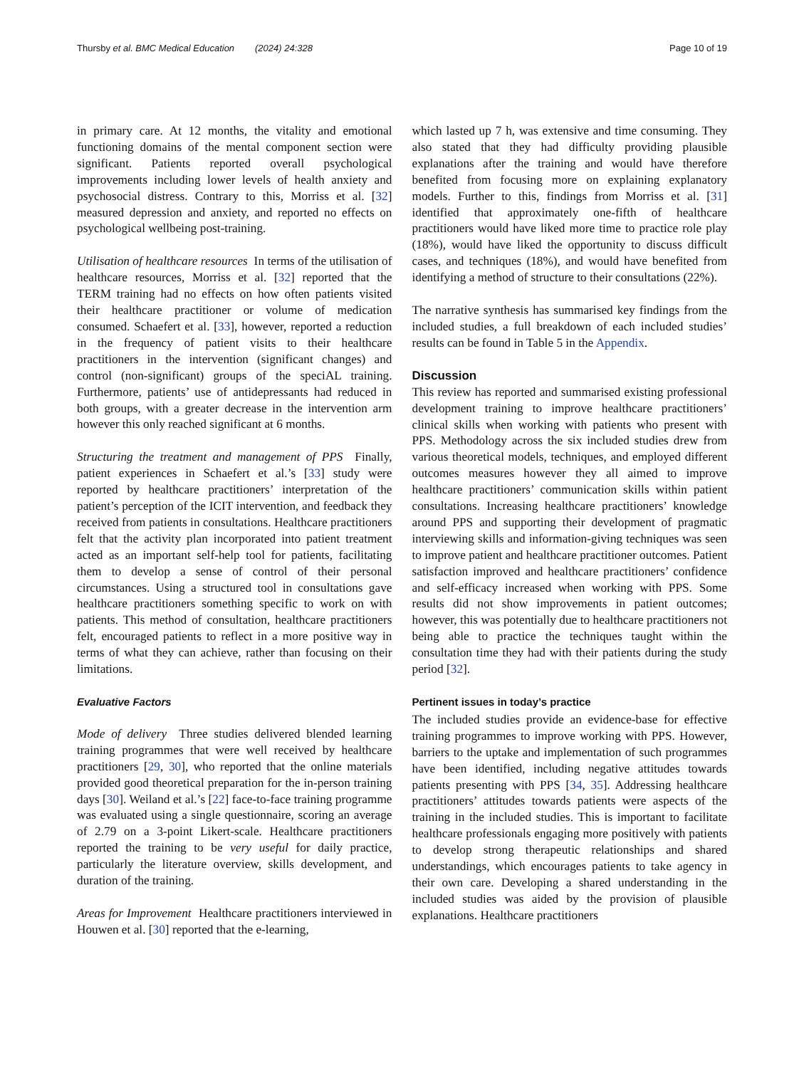Thursby et al. BMC Medical Education (2024) 24:328 Page 10 of 19
in primary care. At 12 months, the vitality and emotional functioning domains of the mental component section were significant. Patients reported overall psychological improvements including lower levels of health anxiety and psychosocial distress. Contrary to this, Morriss et al. [32] measured depression and anxiety, and reported no effects on psychological wellbeing post-training.
Utilisation of healthcare resources In terms of the utilisation of healthcare resources, Morriss et al. [32] reported that the TERM training had no effects on how often patients visited their healthcare practitioner or volume of medication consumed. Schaefert et al. [33], however, reported a reduction in the frequency of patient visits to their healthcare practitioners in the intervention (significant changes) and control (non-significant) groups of the speciAL training. Furthermore, patients’ use of antidepressants had reduced in both groups, with a greater decrease in the intervention arm however this only reached significant at 6 months.
Structuring the treatment and management of PPS Finally, patient experiences in Schaefert et al.’s [33] study were reported by healthcare practitioners’ interpretation of the patient’s perception of the ICIT intervention, and feedback they received from patients in consultations. Healthcare practitioners felt that the activity plan incorporated into patient treatment acted as an important self-help tool for patients, facilitating them to develop a sense of control of their personal circumstances. Using a structured tool in consultations gave healthcare practitioners something specific to work on with patients. This method of consultation, healthcare practitioners felt, encouraged patients to reflect in a more positive way in terms of what they can achieve, rather than focusing on their limitations.
Evaluative Factors
Mode of delivery Three studies delivered blended learning training programmes that were well received by healthcare practitioners [29, 30], who reported that the online materials provided good theoretical preparation for the in-person training days [30]. Weiland et al.’s [22] face-to-face training programme was evaluated using a single questionnaire, scoring an average of 2.79 on a 3-point Likert-scale. Healthcare practitioners reported the training to be very useful for daily practice, particularly the literature overview, skills development, and duration of the training.
Areas for Improvement Healthcare practitioners interviewed in Houwen et al. [30] reported that the e-learning,
which lasted up 7 h, was extensive and time consuming. They also stated that they had difficulty providing plausible explanations after the training and would have therefore benefited from focusing more on explaining explanatory models. Further to this, findings from Morriss et al. [31] identified that approximately one-fifth of healthcare practitioners would have liked more time to practice role play (18%), would have liked the opportunity to discuss difficult cases, and techniques (18%), and would have benefited from identifying a method of structure to their consultations (22%).
The narrative synthesis has summarised key findings from the included studies, a full breakdown of each included studies’ results can be found in Table 5 in the Appendix.
Discussion
This review has reported and summarised existing professional development training to improve healthcare practitioners’ clinical skills when working with patients who present with PPS. Methodology across the six included studies drew from various theoretical models, techniques, and employed different outcomes measures however they all aimed to improve healthcare practitioners’ communication skills within patient consultations. Increasing healthcare practitioners’ knowledge around PPS and supporting their development of pragmatic interviewing skills and information-giving techniques was seen to improve patient and healthcare practitioner outcomes. Patient satisfaction improved and healthcare practitioners’ confidence and self-efficacy increased when working with PPS. Some results did not show improvements in patient outcomes; however, this was potentially due to healthcare practitioners not being able to practice the techniques taught within the consultation time they had with their patients during the study period [32].
Pertinent issues in today’s practice
The included studies provide an evidence-base for effective training programmes to improve working with PPS. However, barriers to the uptake and implementation of such programmes have been identified, including negative attitudes towards patients presenting with PPS [34, 35]. Addressing healthcare practitioners’ attitudes towards patients were aspects of the training in the included studies. This is important to facilitate healthcare professionals engaging more positively with patients to develop strong therapeutic relationships and shared understandings, which encourages patients to take agency in their own care. Developing a shared understanding in the included studies was aided by the provision of plausible explanations. Healthcare practitioners